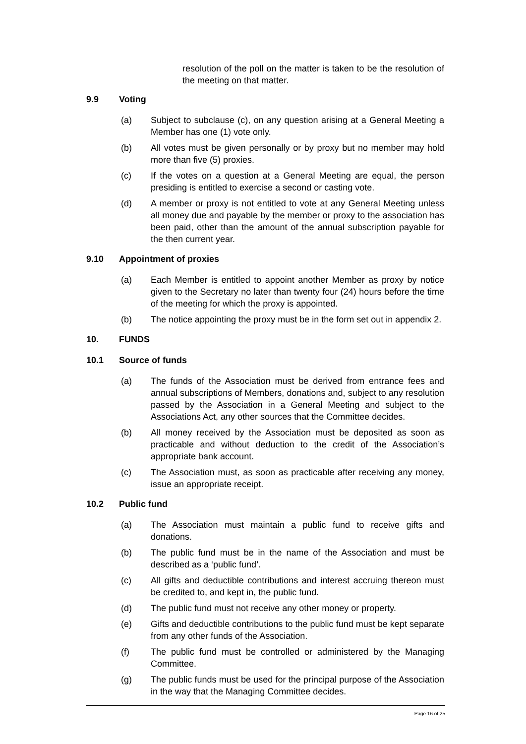resolution of the poll on the matter is taken to be the resolution of the meeting on that matter.
9.9 Voting
(a) Subject to subclause (c), on any question arising at a General Meeting a Member has one (1) vote only.
(b) All votes must be given personally or by proxy but no member may hold more than five (5) proxies.
(c) If the votes on a question at a General Meeting are equal, the person presiding is entitled to exercise a second or casting vote.
(d) A member or proxy is not entitled to vote at any General Meeting unless all money due and payable by the member or proxy to the association has been paid, other than the amount of the annual subscription payable for the then current year.
9.10 Appointment of proxies
(a) Each Member is entitled to appoint another Member as proxy by notice given to the Secretary no later than twenty four (24) hours before the time of the meeting for which the proxy is appointed.
(b) The notice appointing the proxy must be in the form set out in appendix 2.
10. FUNDS
10.1 Source of funds
(a) The funds of the Association must be derived from entrance fees and annual subscriptions of Members, donations and, subject to any resolution passed by the Association in a General Meeting and subject to the Associations Act, any other sources that the Committee decides.
(b) All money received by the Association must be deposited as soon as practicable and without deduction to the credit of the Association’s appropriate bank account.
(c) The Association must, as soon as practicable after receiving any money, issue an appropriate receipt.
10.2 Public fund
(a) The Association must maintain a public fund to receive gifts and donations.
(b) The public fund must be in the name of the Association and must be described as a ‘public fund’.
(c) All gifts and deductible contributions and interest accruing thereon must be credited to, and kept in, the public fund.
(d) The public fund must not receive any other money or property.
(e) Gifts and deductible contributions to the public fund must be kept separate from any other funds of the Association.
(f) The public fund must be controlled or administered by the Managing Committee.
(g) The public funds must be used for the principal purpose of the Association in the way that the Managing Committee decides.
Page 16 of 25